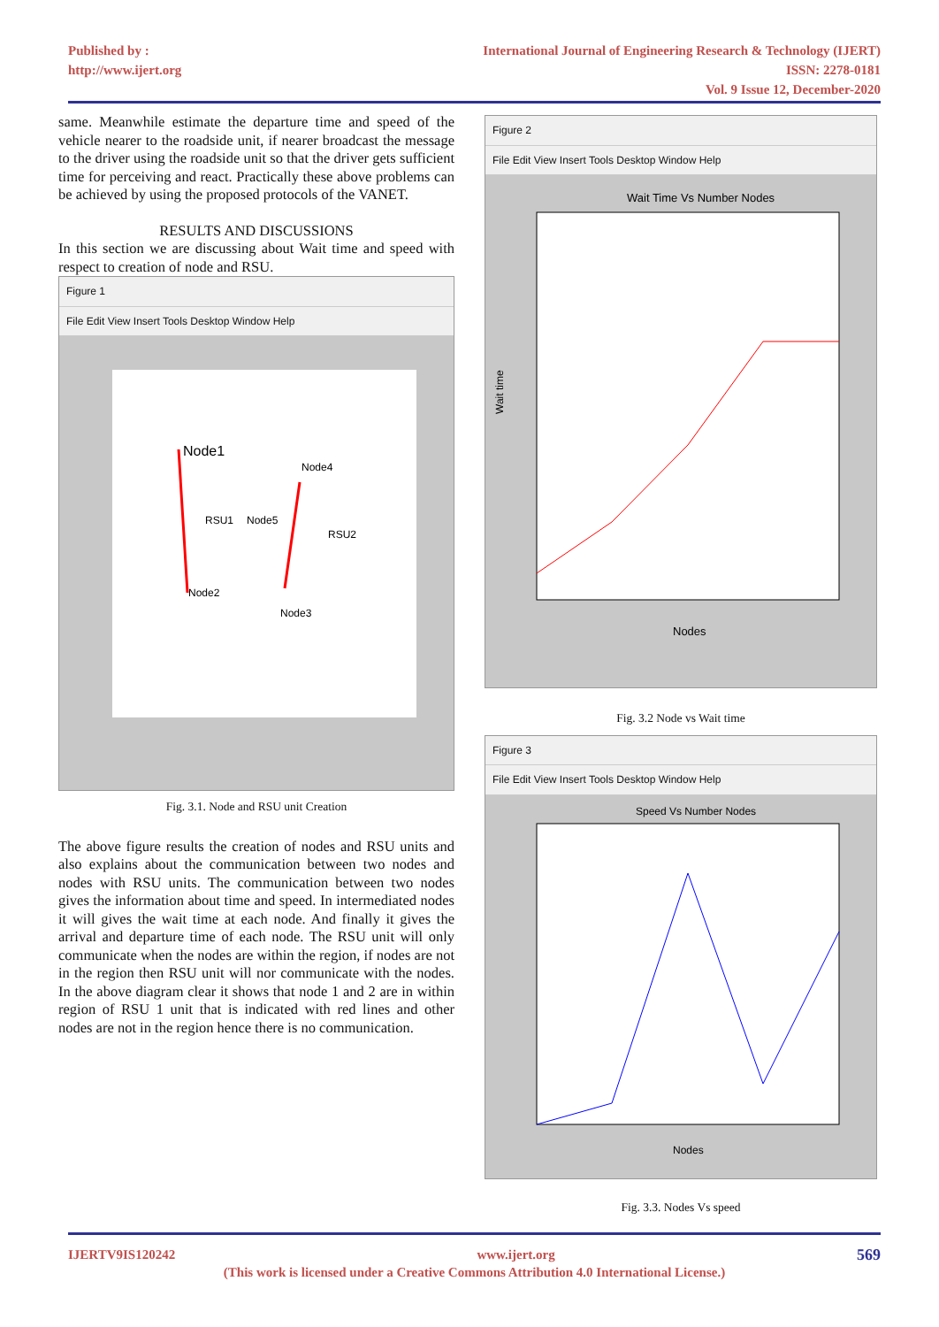Published by :
http://www.ijert.org
International Journal of Engineering Research & Technology (IJERT)
ISSN: 2278-0181
Vol. 9 Issue 12, December-2020
same. Meanwhile estimate the departure time and speed of the vehicle nearer to the roadside unit, if nearer broadcast the message to the driver using the roadside unit so that the driver gets sufficient time for perceiving and react. Practically these above problems can be achieved by using the proposed protocols of the VANET.
RESULTS AND DISCUSSIONS
In this section we are discussing about Wait time and speed with respect to creation of node and RSU.
Figure 1
File Edit View Insert Tools Desktop Window Help
Node1
RSU1
Node5
Node4
RSU2
Node2
Node3
Fig. 3.1. Node and RSU unit Creation
The above figure results the creation of nodes and RSU units and also explains about the communication between two nodes and nodes with RSU units. The communication between two nodes gives the information about time and speed. In intermediated nodes it will gives the wait time at each node. And finally it gives the arrival and departure time of each node. The RSU unit will only communicate when the nodes are within the region, if nodes are not in the region then RSU unit will nor communicate with the nodes. In the above diagram clear it shows that node 1 and 2 are in within region of RSU 1 unit that is indicated with red lines and other nodes are not in the region hence there is no communication.
Figure 2
File Edit View Insert Tools Desktop Window Help
Wait Time Vs Number Nodes
Wait time
Nodes
Fig. 3.2 Node vs Wait time
Figure 3
File Edit View Insert Tools Desktop Window Help
Speed Vs Number Nodes
Nodes
Fig. 3.3. Nodes Vs speed
IJERTV9IS120242 569 www.ijert.org
(This work is licensed under a Creative Commons Attribution 4.0 International License.)